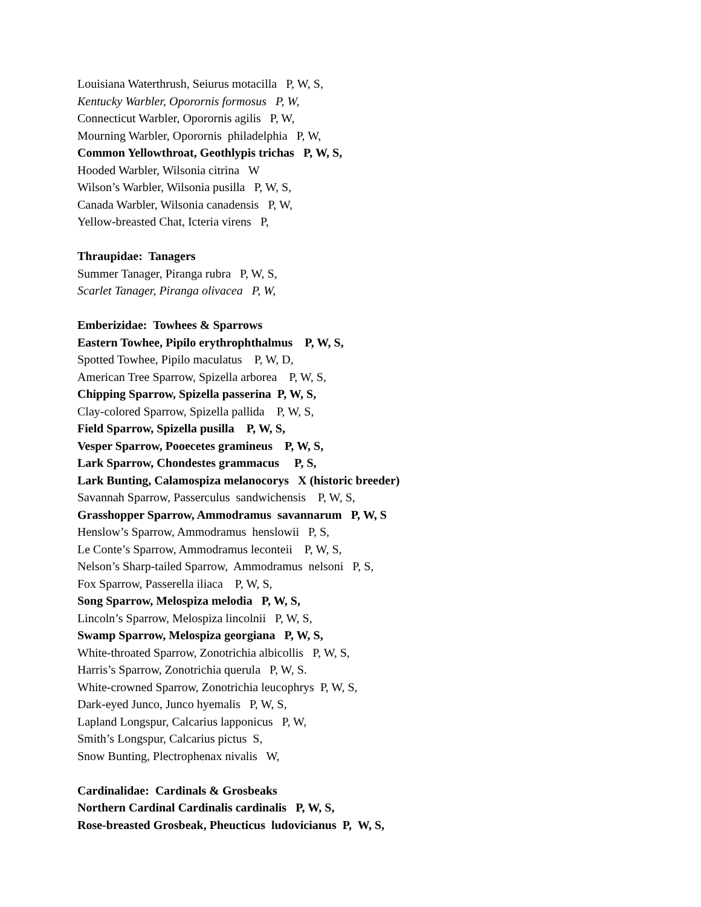Louisiana Waterthrush, Seiurus motacilla P, W, S,
Kentucky Warbler, Oporornis formosus P, W,
Connecticut Warbler, Oporornis agilis P, W,
Mourning Warbler, Oporornis philadelphia P, W,
Common Yellowthroat, Geothlypis trichas P, W, S,
Hooded Warbler, Wilsonia citrina W
Wilson’s Warbler, Wilsonia pusilla P, W, S,
Canada Warbler, Wilsonia canadensis P, W,
Yellow-breasted Chat, Icteria virens P,
Thraupidae: Tanagers
Summer Tanager, Piranga rubra P, W, S,
Scarlet Tanager, Piranga olivacea P, W,
Emberizidae: Towhees & Sparrows
Eastern Towhee, Pipilo erythrophthalmus P, W, S,
Spotted Towhee, Pipilo maculatus P, W, D,
American Tree Sparrow, Spizella arborea P, W, S,
Chipping Sparrow, Spizella passerina P, W, S,
Clay-colored Sparrow, Spizella pallida P, W, S,
Field Sparrow, Spizella pusilla P, W, S,
Vesper Sparrow, Pooecetes gramineus P, W, S,
Lark Sparrow, Chondestes grammacus P, S,
Lark Bunting, Calamospiza melanocorys X (historic breeder)
Savannah Sparrow, Passerculus sandwichensis P, W, S,
Grasshopper Sparrow, Ammodramus savannarum P, W, S
Henslow’s Sparrow, Ammodramus henslowii P, S,
Le Conte’s Sparrow, Ammodramus leconteii P, W, S,
Nelson’s Sharp-tailed Sparrow, Ammodramus nelsoni P, S,
Fox Sparrow, Passerella iliaca P, W, S,
Song Sparrow, Melospiza melodia P, W, S,
Lincoln’s Sparrow, Melospiza lincolnii P, W, S,
Swamp Sparrow, Melospiza georgiana P, W, S,
White-throated Sparrow, Zonotrichia albicollis P, W, S,
Harris’s Sparrow, Zonotrichia querula P, W, S.
White-crowned Sparrow, Zonotrichia leucophrys P, W, S,
Dark-eyed Junco, Junco hyemalis P, W, S,
Lapland Longspur, Calcarius lapponicus P, W,
Smith’s Longspur, Calcarius pictus S,
Snow Bunting, Plectrophenax nivalis W,
Cardinalidae: Cardinals & Grosbeaks
Northern Cardinal Cardinalis cardinalis P, W, S,
Rose-breasted Grosbeak, Pheucticus ludovicianus P, W, S,